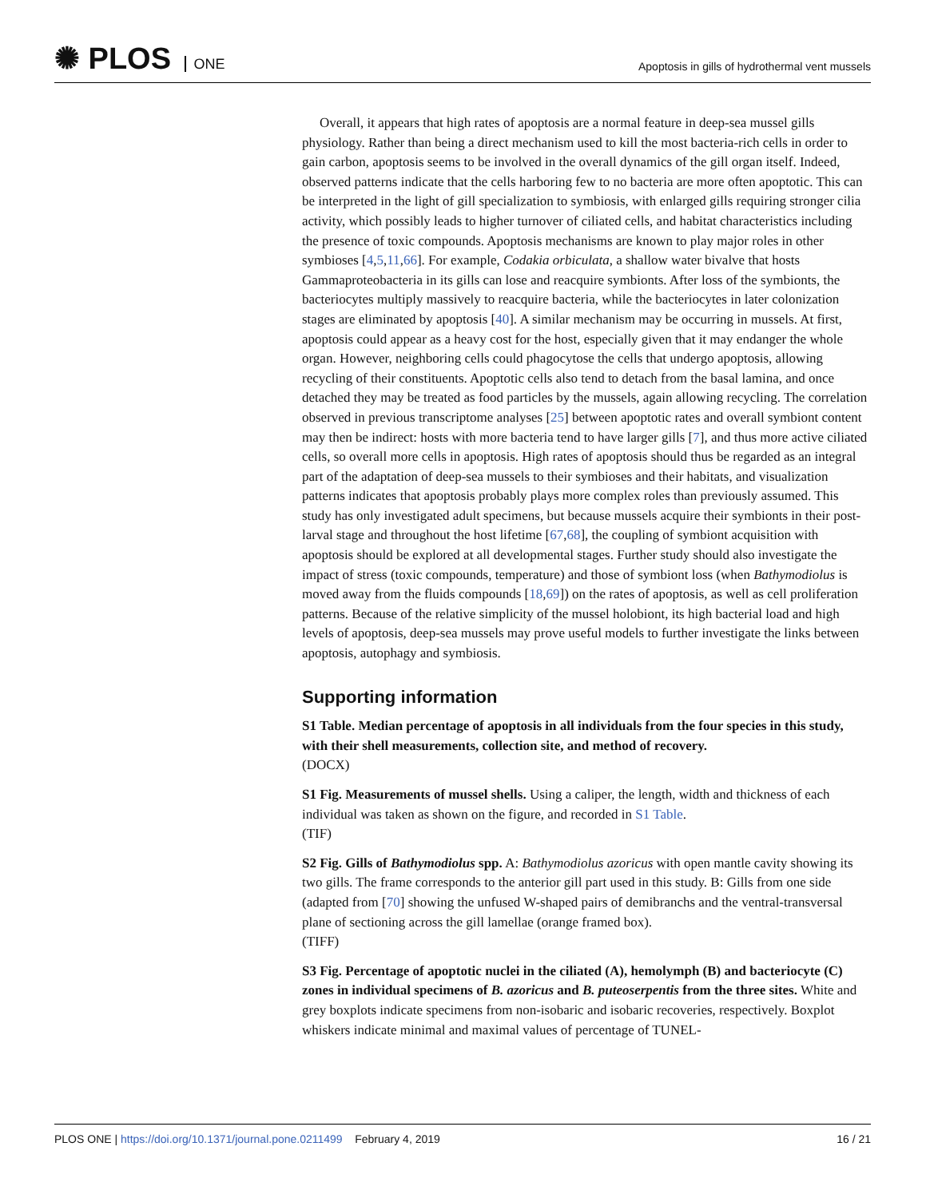✺ PLOS ONE
Apoptosis in gills of hydrothermal vent mussels
Overall, it appears that high rates of apoptosis are a normal feature in deep-sea mussel gills physiology. Rather than being a direct mechanism used to kill the most bacteria-rich cells in order to gain carbon, apoptosis seems to be involved in the overall dynamics of the gill organ itself. Indeed, observed patterns indicate that the cells harboring few to no bacteria are more often apoptotic. This can be interpreted in the light of gill specialization to symbiosis, with enlarged gills requiring stronger cilia activity, which possibly leads to higher turnover of ciliated cells, and habitat characteristics including the presence of toxic compounds. Apoptosis mechanisms are known to play major roles in other symbioses [4,5,11,66]. For example, Codakia orbiculata, a shallow water bivalve that hosts Gammaproteobacteria in its gills can lose and reacquire symbionts. After loss of the symbionts, the bacteriocytes multiply massively to reacquire bacteria, while the bacteriocytes in later colonization stages are eliminated by apoptosis [40]. A similar mechanism may be occurring in mussels. At first, apoptosis could appear as a heavy cost for the host, especially given that it may endanger the whole organ. However, neighboring cells could phagocytose the cells that undergo apoptosis, allowing recycling of their constituents. Apoptotic cells also tend to detach from the basal lamina, and once detached they may be treated as food particles by the mussels, again allowing recycling. The correlation observed in previous transcriptome analyses [25] between apoptotic rates and overall symbiont content may then be indirect: hosts with more bacteria tend to have larger gills [7], and thus more active ciliated cells, so overall more cells in apoptosis. High rates of apoptosis should thus be regarded as an integral part of the adaptation of deep-sea mussels to their symbioses and their habitats, and visualization patterns indicates that apoptosis probably plays more complex roles than previously assumed. This study has only investigated adult specimens, but because mussels acquire their symbionts in their post-larval stage and throughout the host lifetime [67,68], the coupling of symbiont acquisition with apoptosis should be explored at all developmental stages. Further study should also investigate the impact of stress (toxic compounds, temperature) and those of symbiont loss (when Bathymodiolus is moved away from the fluids compounds [18,69]) on the rates of apoptosis, as well as cell proliferation patterns. Because of the relative simplicity of the mussel holobiont, its high bacterial load and high levels of apoptosis, deep-sea mussels may prove useful models to further investigate the links between apoptosis, autophagy and symbiosis.
Supporting information
S1 Table. Median percentage of apoptosis in all individuals from the four species in this study, with their shell measurements, collection site, and method of recovery.
(DOCX)
S1 Fig. Measurements of mussel shells. Using a caliper, the length, width and thickness of each individual was taken as shown on the figure, and recorded in S1 Table.
(TIF)
S2 Fig. Gills of Bathymodiolus spp. A: Bathymodiolus azoricus with open mantle cavity showing its two gills. The frame corresponds to the anterior gill part used in this study. B: Gills from one side (adapted from [70] showing the unfused W-shaped pairs of demibranchs and the ventral-transversal plane of sectioning across the gill lamellae (orange framed box).
(TIFF)
S3 Fig. Percentage of apoptotic nuclei in the ciliated (A), hemolymph (B) and bacteriocyte (C) zones in individual specimens of B. azoricus and B. puteoserpentis from the three sites. White and grey boxplots indicate specimens from non-isobaric and isobaric recoveries, respectively. Boxplot whiskers indicate minimal and maximal values of percentage of TUNEL-
PLOS ONE | https://doi.org/10.1371/journal.pone.0211499 February 4, 2019
16 / 21